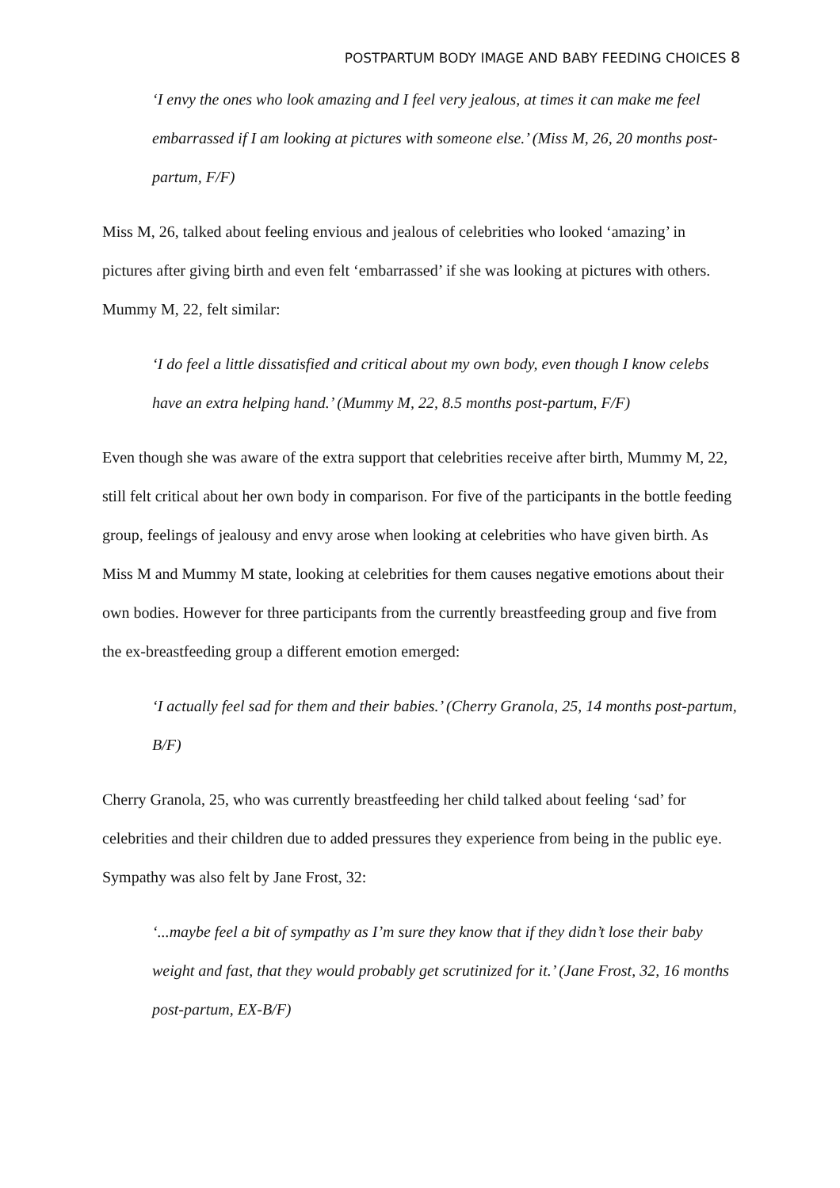POSTPARTUM BODY IMAGE AND BABY FEEDING CHOICES 8
‘I envy the ones who look amazing and I feel very jealous, at times it can make me feel embarrassed if I am looking at pictures with someone else.’ (Miss M, 26, 20 months post-partum, F/F)
Miss M, 26, talked about feeling envious and jealous of celebrities who looked ‘amazing’ in pictures after giving birth and even felt ‘embarrassed’ if she was looking at pictures with others. Mummy M, 22, felt similar:
‘I do feel a little dissatisfied and critical about my own body, even though I know celebs have an extra helping hand.’ (Mummy M, 22, 8.5 months post-partum, F/F)
Even though she was aware of the extra support that celebrities receive after birth, Mummy M, 22, still felt critical about her own body in comparison. For five of the participants in the bottle feeding group, feelings of jealousy and envy arose when looking at celebrities who have given birth. As Miss M and Mummy M state, looking at celebrities for them causes negative emotions about their own bodies. However for three participants from the currently breastfeeding group and five from the ex-breastfeeding group a different emotion emerged:
‘I actually feel sad for them and their babies.’ (Cherry Granola, 25, 14 months post-partum, B/F)
Cherry Granola, 25, who was currently breastfeeding her child talked about feeling ‘sad’ for celebrities and their children due to added pressures they experience from being in the public eye. Sympathy was also felt by Jane Frost, 32:
‘...maybe feel a bit of sympathy as I’m sure they know that if they didn’t lose their baby weight and fast, that they would probably get scrutinized for it.’ (Jane Frost, 32, 16 months post-partum, EX-B/F)